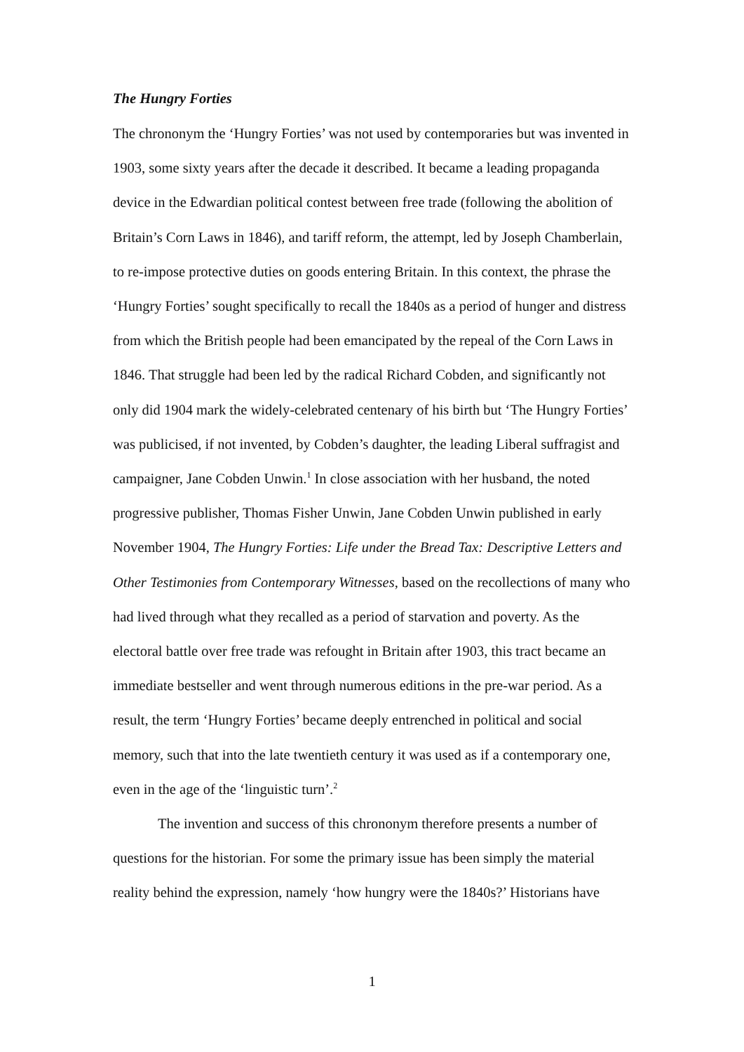The Hungry Forties
The chrononym the ‘Hungry Forties’ was not used by contemporaries but was invented in 1903, some sixty years after the decade it described. It became a leading propaganda device in the Edwardian political contest between free trade (following the abolition of Britain’s Corn Laws in 1846), and tariff reform, the attempt, led by Joseph Chamberlain, to re-impose protective duties on goods entering Britain. In this context, the phrase the ‘Hungry Forties’ sought specifically to recall the 1840s as a period of hunger and distress from which the British people had been emancipated by the repeal of the Corn Laws in 1846. That struggle had been led by the radical Richard Cobden, and significantly not only did 1904 mark the widely-celebrated centenary of his birth but ‘The Hungry Forties’ was publicised, if not invented, by Cobden’s daughter, the leading Liberal suffragist and campaigner, Jane Cobden Unwin.<sup>1</sup> In close association with her husband, the noted progressive publisher, Thomas Fisher Unwin, Jane Cobden Unwin published in early November 1904, The Hungry Forties: Life under the Bread Tax: Descriptive Letters and Other Testimonies from Contemporary Witnesses, based on the recollections of many who had lived through what they recalled as a period of starvation and poverty. As the electoral battle over free trade was refought in Britain after 1903, this tract became an immediate bestseller and went through numerous editions in the pre-war period. As a result, the term ‘Hungry Forties’ became deeply entrenched in political and social memory, such that into the late twentieth century it was used as if a contemporary one, even in the age of the ‘linguistic turn’.<sup>2</sup>
The invention and success of this chrononym therefore presents a number of questions for the historian. For some the primary issue has been simply the material reality behind the expression, namely ‘how hungry were the 1840s?’ Historians have
1